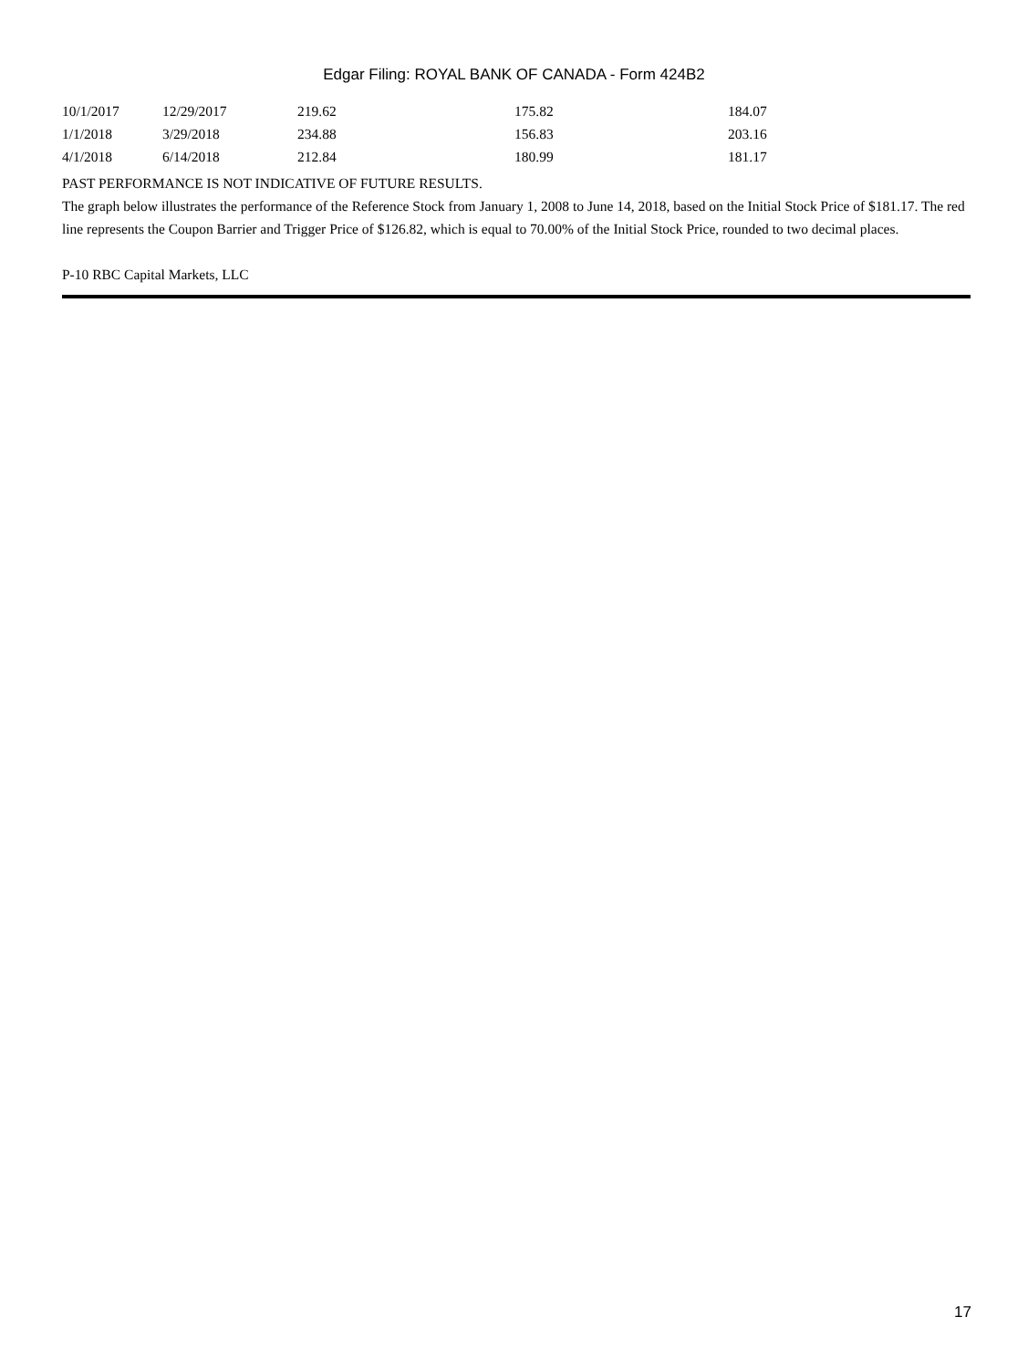Edgar Filing: ROYAL BANK OF CANADA - Form 424B2
| 10/1/2017 | 12/29/2017 | 219.62 | 175.82 | 184.07 |
| 1/1/2018 | 3/29/2018 | 234.88 | 156.83 | 203.16 |
| 4/1/2018 | 6/14/2018 | 212.84 | 180.99 | 181.17 |
PAST PERFORMANCE IS NOT INDICATIVE OF FUTURE RESULTS.
The graph below illustrates the performance of the Reference Stock from January 1, 2008 to June 14, 2018, based on the Initial Stock Price of $181.17. The red line represents the Coupon Barrier and Trigger Price of $126.82, which is equal to 70.00% of the Initial Stock Price, rounded to two decimal places.
P-10 RBC Capital Markets, LLC
17